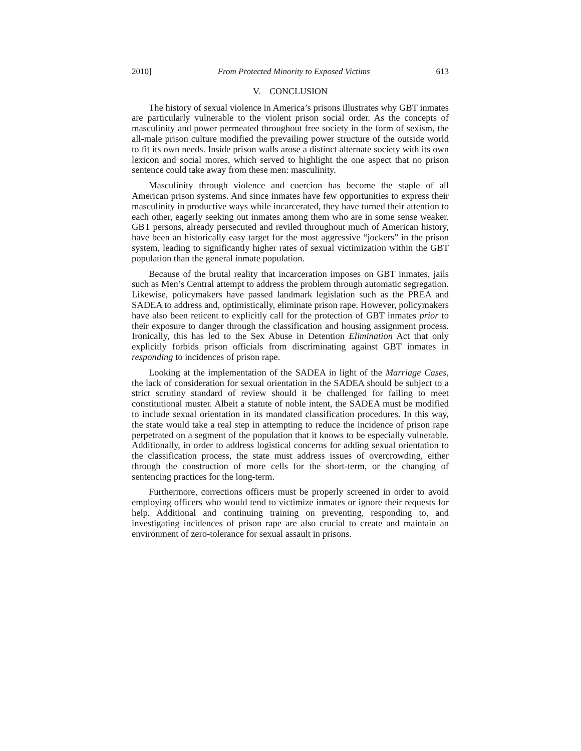2010] From Protected Minority to Exposed Victims 613
V. CONCLUSION
The history of sexual violence in America’s prisons illustrates why GBT inmates are particularly vulnerable to the violent prison social order. As the concepts of masculinity and power permeated throughout free society in the form of sexism, the all-male prison culture modified the prevailing power structure of the outside world to fit its own needs. Inside prison walls arose a distinct alternate society with its own lexicon and social mores, which served to highlight the one aspect that no prison sentence could take away from these men: masculinity.
Masculinity through violence and coercion has become the staple of all American prison systems. And since inmates have few opportunities to express their masculinity in productive ways while incarcerated, they have turned their attention to each other, eagerly seeking out inmates among them who are in some sense weaker. GBT persons, already persecuted and reviled throughout much of American history, have been an historically easy target for the most aggressive “jockers” in the prison system, leading to significantly higher rates of sexual victimization within the GBT population than the general inmate population.
Because of the brutal reality that incarceration imposes on GBT inmates, jails such as Men’s Central attempt to address the problem through automatic segregation. Likewise, policymakers have passed landmark legislation such as the PREA and SADEA to address and, optimistically, eliminate prison rape. However, policymakers have also been reticent to explicitly call for the protection of GBT inmates prior to their exposure to danger through the classification and housing assignment process. Ironically, this has led to the Sex Abuse in Detention Elimination Act that only explicitly forbids prison officials from discriminating against GBT inmates in responding to incidences of prison rape.
Looking at the implementation of the SADEA in light of the Marriage Cases, the lack of consideration for sexual orientation in the SADEA should be subject to a strict scrutiny standard of review should it be challenged for failing to meet constitutional muster. Albeit a statute of noble intent, the SADEA must be modified to include sexual orientation in its mandated classification procedures. In this way, the state would take a real step in attempting to reduce the incidence of prison rape perpetrated on a segment of the population that it knows to be especially vulnerable. Additionally, in order to address logistical concerns for adding sexual orientation to the classification process, the state must address issues of overcrowding, either through the construction of more cells for the short-term, or the changing of sentencing practices for the long-term.
Furthermore, corrections officers must be properly screened in order to avoid employing officers who would tend to victimize inmates or ignore their requests for help. Additional and continuing training on preventing, responding to, and investigating incidences of prison rape are also crucial to create and maintain an environment of zero-tolerance for sexual assault in prisons.